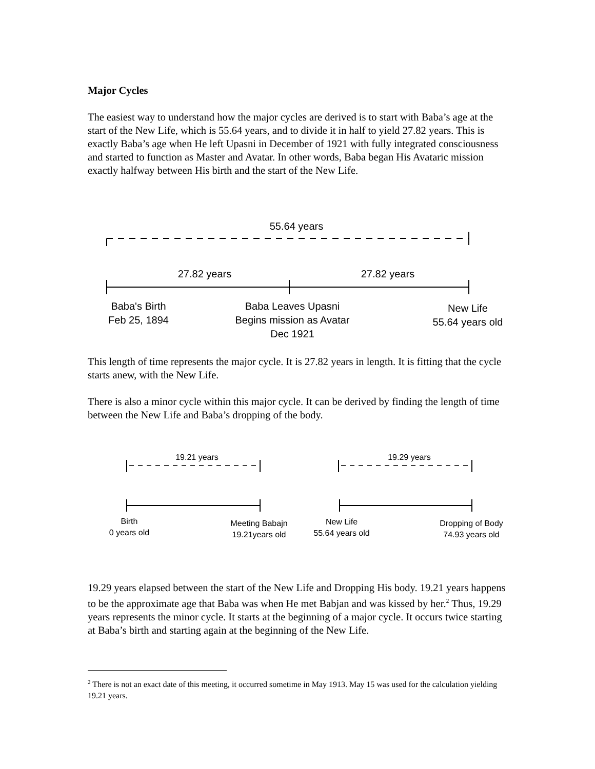Major Cycles
The easiest way to understand how the major cycles are derived is to start with Baba’s age at the start of the New Life, which is 55.64 years, and to divide it in half to yield 27.82 years. This is exactly Baba’s age when He left Upasni in December of 1921 with fully integrated consciousness and started to function as Master and Avatar. In other words, Baba began His Avataric mission exactly halfway between His birth and the start of the New Life.
55.64 years
27.82 years 27.82 years
Baba's Birth
Feb 25, 1894
Baba Leaves Upasni
Begins mission as Avatar
Dec 1921
New Life
55.64 years old
This length of time represents the major cycle. It is 27.82 years in length. It is fitting that the cycle starts anew, with the New Life.
There is also a minor cycle within this major cycle. It can be derived by finding the length of time between the New Life and Baba’s dropping of the body.
19.21 years 19.29 years
Birth
0 years old
Meeting Babajn
19.21years old
New Life
55.64 years old
Dropping of Body
74.93 years old
19.29 years elapsed between the start of the New Life and Dropping His body. 19.21 years happens to be the approximate age that Baba was when He met Babjan and was kissed by her.<sup>2</sup> Thus, 19.29 years represents the minor cycle. It starts at the beginning of a major cycle. It occurs twice starting at Baba’s birth and starting again at the beginning of the New Life.
<sup>2</sup> There is not an exact date of this meeting, it occurred sometime in May 1913. May 15 was used for the calculation yielding 19.21 years.